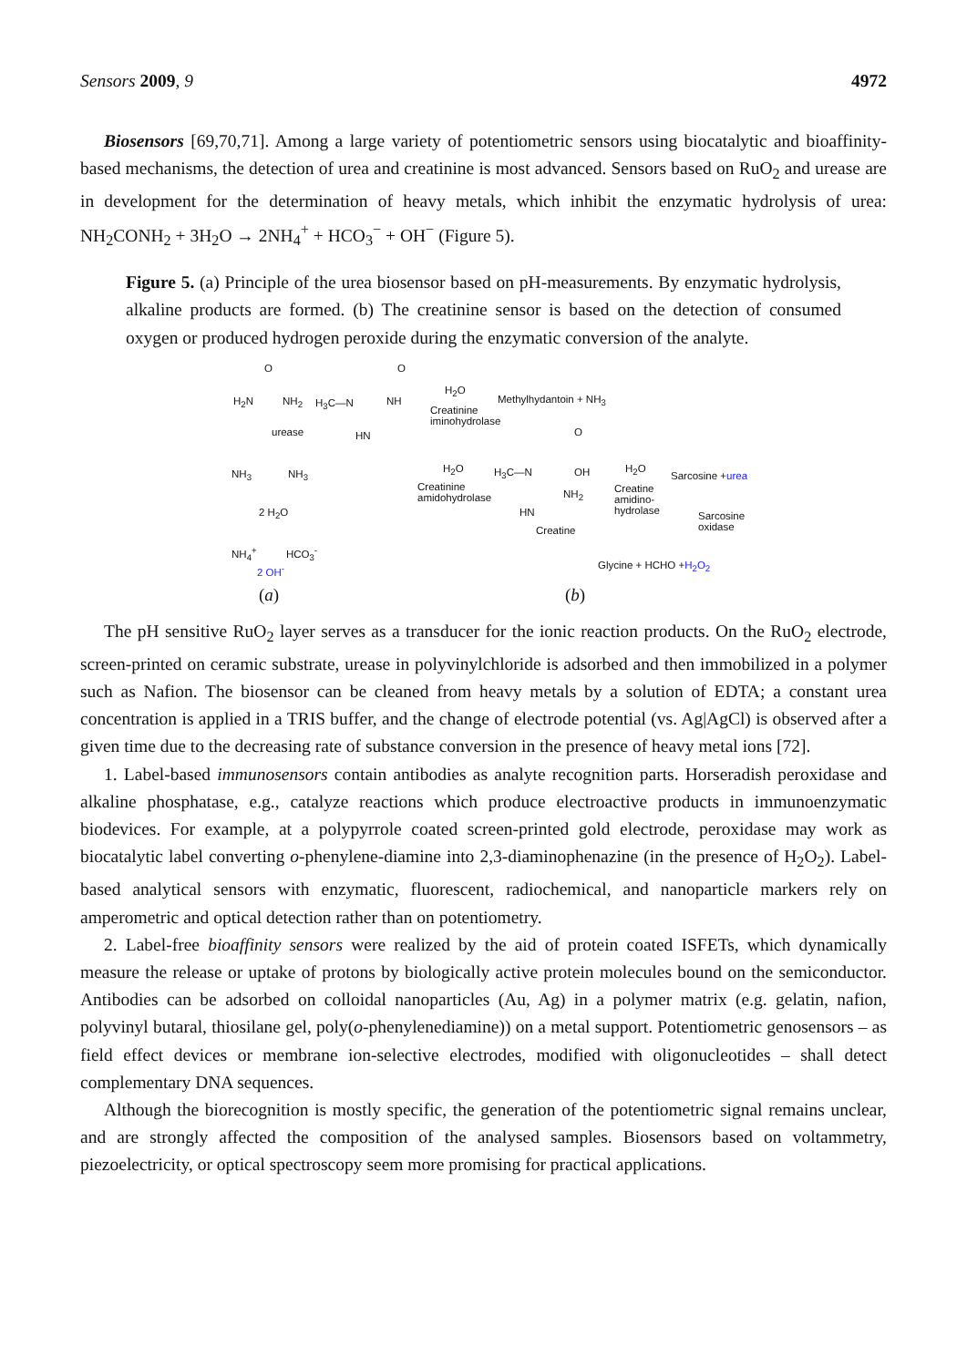Sensors 2009, 9 4972
Biosensors [69,70,71]. Among a large variety of potentiometric sensors using biocatalytic and bioaffinity-based mechanisms, the detection of urea and creatinine is most advanced. Sensors based on RuO<sub>2</sub> and urease are in development for the determination of heavy metals, which inhibit the enzymatic hydrolysis of urea: NH<sub>2</sub>CONH<sub>2</sub> + 3H<sub>2</sub>O → 2NH<sub>4</sub><sup>+</sup> + HCO<sub>3</sub><sup>−</sup> + OH<sup>−</sup> (Figure 5).
Figure 5. (a) Principle of the urea biosensor based on pH-measurements. By enzymatic hydrolysis, alkaline products are formed. (b) The creatinine sensor is based on the detection of consumed oxygen or produced hydrogen peroxide during the enzymatic conversion of the analyte.
O
H<sub>2</sub>N NH<sub>2</sub>
urease
NH<sub>3</sub> NH<sub>3</sub>
2 H<sub>2</sub>O
NH<sub>4</sub><sup>+</sup> HCO<sub>3</sub><sup>-</sup>
2 OH<sup>-</sup>
H<sub>3</sub>C—N
O
NH
HN
H<sub>2</sub>O
Creatinine
iminohydrolase
Methylhydantoin + NH<sub>3</sub>
H<sub>2</sub>O
Creatinine
amidohydrolase
H<sub>3</sub>C—N
O
OH
NH<sub>2</sub>
HN
Creatine
H<sub>2</sub>O
Creatine
amidino-
hydrolase
Sarcosine + urea
Sarcosine
oxidase
Glycine + HCHO + H<sub>2</sub>O<sub>2</sub>
(a) (b)
The pH sensitive RuO<sub>2</sub> layer serves as a transducer for the ionic reaction products. On the RuO<sub>2</sub> electrode, screen-printed on ceramic substrate, urease in polyvinylchloride is adsorbed and then immobilized in a polymer such as Nafion. The biosensor can be cleaned from heavy metals by a solution of EDTA; a constant urea concentration is applied in a TRIS buffer, and the change of electrode potential (vs. Ag|AgCl) is observed after a given time due to the decreasing rate of substance conversion in the presence of heavy metal ions [72].
1. Label-based immunosensors contain antibodies as analyte recognition parts. Horseradish peroxidase and alkaline phosphatase, e.g., catalyze reactions which produce electroactive products in immunoenzymatic biodevices. For example, at a polypyrrole coated screen-printed gold electrode, peroxidase may work as biocatalytic label converting o-phenylene-diamine into 2,3-diaminophenazine (in the presence of H<sub>2</sub>O<sub>2</sub>). Label-based analytical sensors with enzymatic, fluorescent, radiochemical, and nanoparticle markers rely on amperometric and optical detection rather than on potentiometry.
2. Label-free bioaffinity sensors were realized by the aid of protein coated ISFETs, which dynamically measure the release or uptake of protons by biologically active protein molecules bound on the semiconductor. Antibodies can be adsorbed on colloidal nanoparticles (Au, Ag) in a polymer matrix (e.g. gelatin, nafion, polyvinyl butaral, thiosilane gel, poly(o-phenylenediamine)) on a metal support. Potentiometric genosensors – as field effect devices or membrane ion-selective electrodes, modified with oligonucleotides – shall detect complementary DNA sequences.
Although the biorecognition is mostly specific, the generation of the potentiometric signal remains unclear, and are strongly affected the composition of the analysed samples. Biosensors based on voltammetry, piezoelectricity, or optical spectroscopy seem more promising for practical applications.